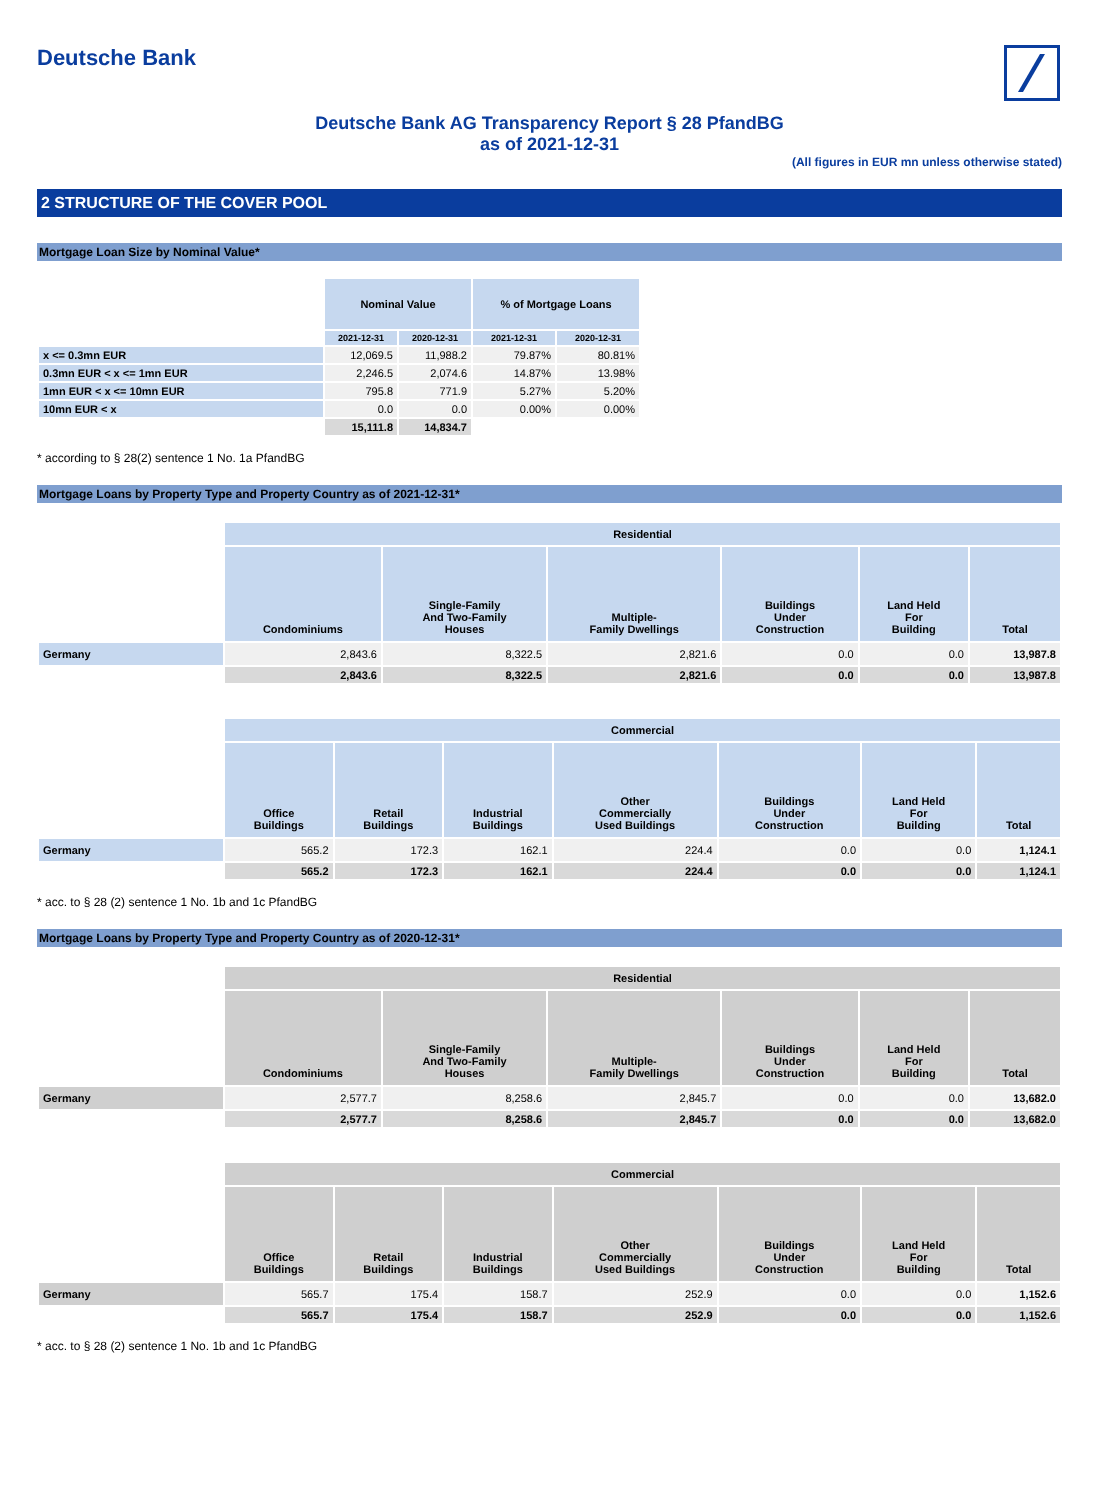Deutsche Bank
Deutsche Bank AG Transparency Report § 28 PfandBG
as of 2021-12-31
(All figures in EUR mn unless otherwise stated)
2 STRUCTURE OF THE COVER POOL
Mortgage Loan Size by Nominal Value*
| | Nominal Value | | % of Mortgage Loans | |
| | 2021-12-31 | 2020-12-31 | 2021-12-31 | 2020-12-31 |
| x <= 0.3mn EUR | 12,069.5 | 11,988.2 | 79.87% | 80.81% |
| 0.3mn EUR < x <= 1mn EUR | 2,246.5 | 2,074.6 | 14.87% | 13.98% |
| 1mn EUR < x <= 10mn EUR | 795.8 | 771.9 | 5.27% | 5.20% |
| 10mn EUR < x | 0.0 | 0.0 | 0.00% | 0.00% |
| | 15,111.8 | 14,834.7 | | |
* according to § 28(2) sentence 1 No. 1a PfandBG
Mortgage Loans by Property Type and Property Country as of 2021-12-31*
| | Residential | | | | | |
| | Condominiums | Single-Family And Two-Family Houses | Multiple- Family Dwellings | Buildings Under Construction | Land Held For Building | Total |
| Germany | 2,843.6 | 8,322.5 | 2,821.6 | 0.0 | 0.0 | 13,987.8 |
| | 2,843.6 | 8,322.5 | 2,821.6 | 0.0 | 0.0 | 13,987.8 |
| | Commercial | | | | | | |
| | Office Buildings | Retail Buildings | Industrial Buildings | Other Commercially Used Buildings | Buildings Under Construction | Land Held For Building | Total |
| Germany | 565.2 | 172.3 | 162.1 | 224.4 | 0.0 | 0.0 | 1,124.1 |
| | 565.2 | 172.3 | 162.1 | 224.4 | 0.0 | 0.0 | 1,124.1 |
* acc. to § 28 (2) sentence 1 No. 1b and 1c PfandBG
Mortgage Loans by Property Type and Property Country as of 2020-12-31*
| | Residential | | | | | |
| | Condominiums | Single-Family And Two-Family Houses | Multiple- Family Dwellings | Buildings Under Construction | Land Held For Building | Total |
| Germany | 2,577.7 | 8,258.6 | 2,845.7 | 0.0 | 0.0 | 13,682.0 |
| | 2,577.7 | 8,258.6 | 2,845.7 | 0.0 | 0.0 | 13,682.0 |
| | Commercial | | | | | | |
| | Office Buildings | Retail Buildings | Industrial Buildings | Other Commercially Used Buildings | Buildings Under Construction | Land Held For Building | Total |
| Germany | 565.7 | 175.4 | 158.7 | 252.9 | 0.0 | 0.0 | 1,152.6 |
| | 565.7 | 175.4 | 158.7 | 252.9 | 0.0 | 0.0 | 1,152.6 |
* acc. to § 28 (2) sentence 1 No. 1b and 1c PfandBG